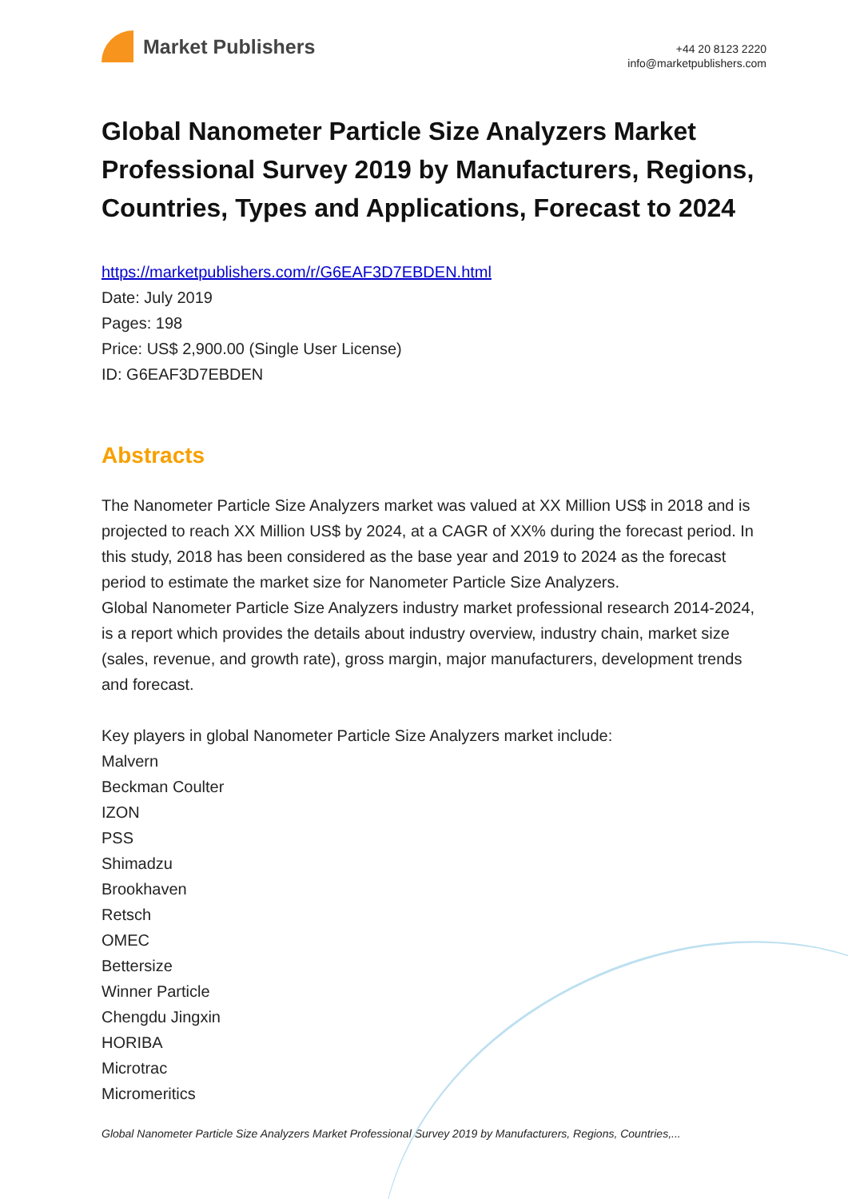Market Publishers
+44 20 8123 2220
info@marketpublishers.com
Global Nanometer Particle Size Analyzers Market Professional Survey 2019 by Manufacturers, Regions, Countries, Types and Applications, Forecast to 2024
https://marketpublishers.com/r/G6EAF3D7EBDEN.html
Date: July 2019
Pages: 198
Price: US$ 2,900.00 (Single User License)
ID: G6EAF3D7EBDEN
Abstracts
The Nanometer Particle Size Analyzers market was valued at XX Million US$ in 2018 and is projected to reach XX Million US$ by 2024, at a CAGR of XX% during the forecast period. In this study, 2018 has been considered as the base year and 2019 to 2024 as the forecast period to estimate the market size for Nanometer Particle Size Analyzers.
Global Nanometer Particle Size Analyzers industry market professional research 2014-2024, is a report which provides the details about industry overview, industry chain, market size (sales, revenue, and growth rate), gross margin, major manufacturers, development trends and forecast.
Key players in global Nanometer Particle Size Analyzers market include:
Malvern
Beckman Coulter
IZON
PSS
Shimadzu
Brookhaven
Retsch
OMEC
Bettersize
Winner Particle
Chengdu Jingxin
HORIBA
Microtrac
Micromeritics
Global Nanometer Particle Size Analyzers Market Professional Survey 2019 by Manufacturers, Regions, Countries,...